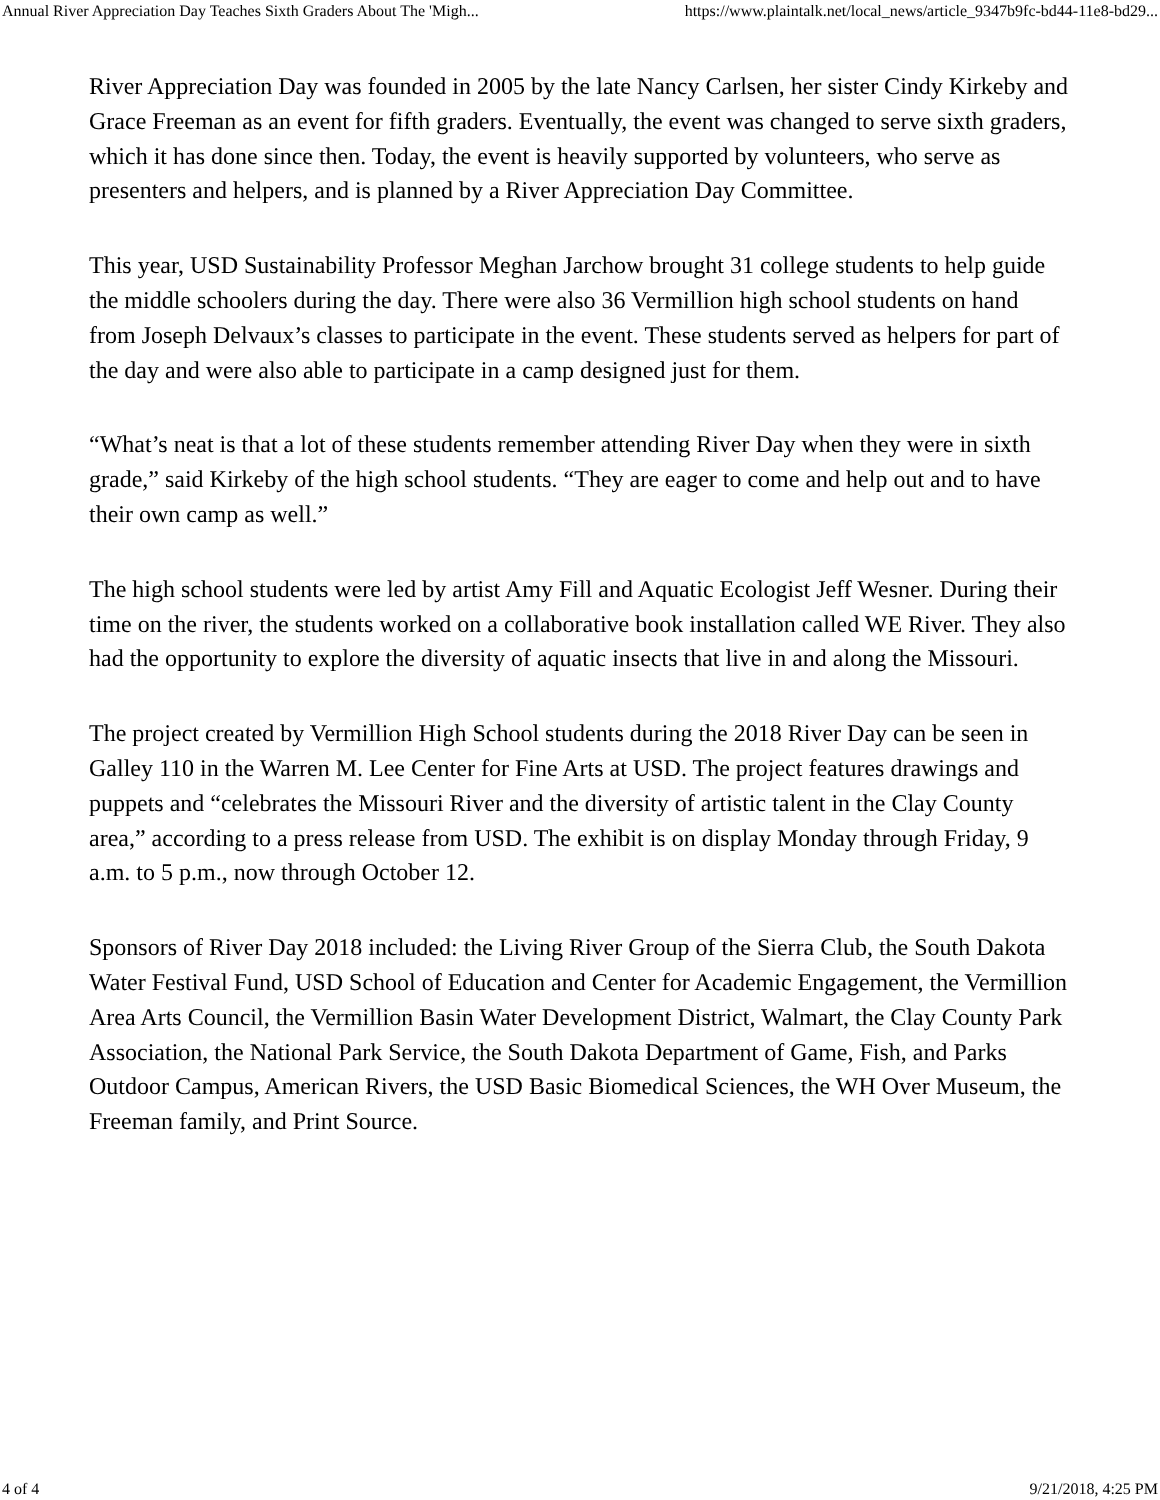Annual River Appreciation Day Teaches Sixth Graders About The 'Migh... https://www.plaintalk.net/local_news/article_9347b9fc-bd44-11e8-bd29...
River Appreciation Day was founded in 2005 by the late Nancy Carlsen, her sister Cindy Kirkeby and Grace Freeman as an event for fifth graders. Eventually, the event was changed to serve sixth graders, which it has done since then. Today, the event is heavily supported by volunteers, who serve as presenters and helpers, and is planned by a River Appreciation Day Committee.
This year, USD Sustainability Professor Meghan Jarchow brought 31 college students to help guide the middle schoolers during the day. There were also 36 Vermillion high school students on hand from Joseph Delvaux’s classes to participate in the event. These students served as helpers for part of the day and were also able to participate in a camp designed just for them.
“What’s neat is that a lot of these students remember attending River Day when they were in sixth grade,” said Kirkeby of the high school students. “They are eager to come and help out and to have their own camp as well.”
The high school students were led by artist Amy Fill and Aquatic Ecologist Jeff Wesner. During their time on the river, the students worked on a collaborative book installation called WE River. They also had the opportunity to explore the diversity of aquatic insects that live in and along the Missouri.
The project created by Vermillion High School students during the 2018 River Day can be seen in Galley 110 in the Warren M. Lee Center for Fine Arts at USD. The project features drawings and puppets and “celebrates the Missouri River and the diversity of artistic talent in the Clay County area,” according to a press release from USD. The exhibit is on display Monday through Friday, 9 a.m. to 5 p.m., now through October 12.
Sponsors of River Day 2018 included: the Living River Group of the Sierra Club, the South Dakota Water Festival Fund, USD School of Education and Center for Academic Engagement, the Vermillion Area Arts Council, the Vermillion Basin Water Development District, Walmart, the Clay County Park Association, the National Park Service, the South Dakota Department of Game, Fish, and Parks Outdoor Campus, American Rivers, the USD Basic Biomedical Sciences, the WH Over Museum, the Freeman family, and Print Source.
4 of 4 9/21/2018, 4:25 PM